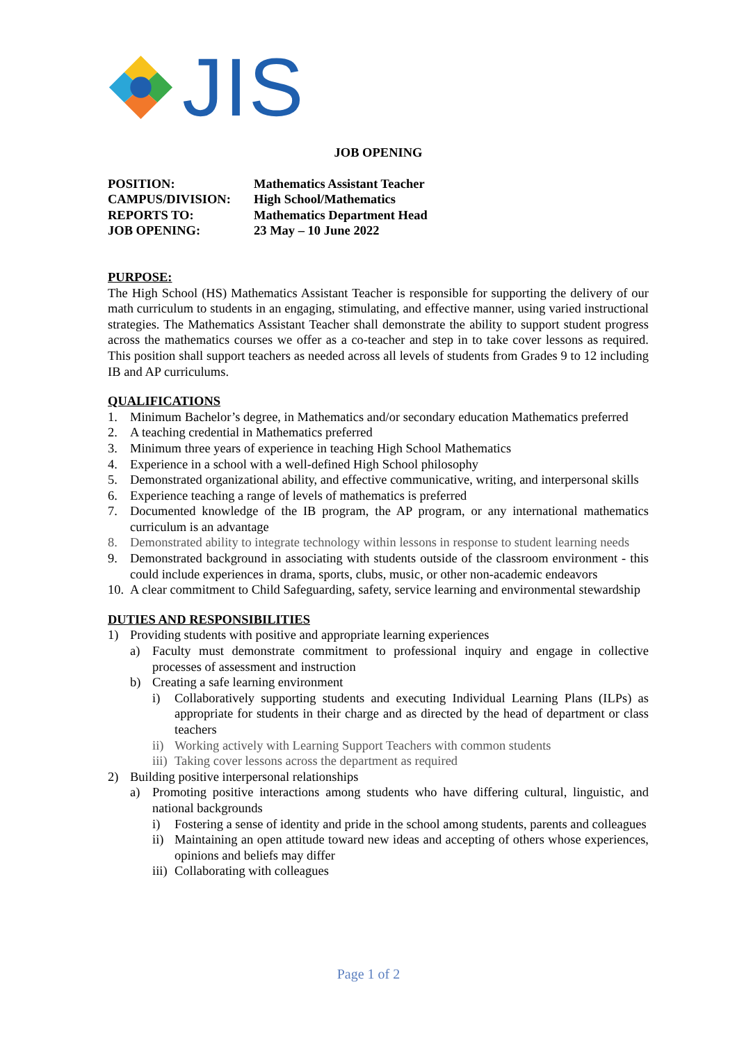JIS
JOB OPENING
| POSITION: | Mathematics Assistant Teacher |
| CAMPUS/DIVISION: | High School/Mathematics |
| REPORTS TO: | Mathematics Department Head |
| JOB OPENING: | 23 May – 10 June 2022 |
PURPOSE:
The High School (HS) Mathematics Assistant Teacher is responsible for supporting the delivery of our math curriculum to students in an engaging, stimulating, and effective manner, using varied instructional strategies. The Mathematics Assistant Teacher shall demonstrate the ability to support student progress across the mathematics courses we offer as a co-teacher and step in to take cover lessons as required. This position shall support teachers as needed across all levels of students from Grades 9 to 12 including IB and AP curriculums.
QUALIFICATIONS
1. Minimum Bachelor’s degree, in Mathematics and/or secondary education Mathematics preferred
2. A teaching credential in Mathematics preferred
3. Minimum three years of experience in teaching High School Mathematics
4. Experience in a school with a well-defined High School philosophy
5. Demonstrated organizational ability, and effective communicative, writing, and interpersonal skills
6. Experience teaching a range of levels of mathematics is preferred
7. Documented knowledge of the IB program, the AP program, or any international mathematics curriculum is an advantage
8. Demonstrated ability to integrate technology within lessons in response to student learning needs
9. Demonstrated background in associating with students outside of the classroom environment - this could include experiences in drama, sports, clubs, music, or other non-academic endeavors
10. A clear commitment to Child Safeguarding, safety, service learning and environmental stewardship
DUTIES AND RESPONSIBILITIES
1) Providing students with positive and appropriate learning experiences
a) Faculty must demonstrate commitment to professional inquiry and engage in collective processes of assessment and instruction
b) Creating a safe learning environment
i) Collaboratively supporting students and executing Individual Learning Plans (ILPs) as appropriate for students in their charge and as directed by the head of department or class teachers
ii) Working actively with Learning Support Teachers with common students
iii) Taking cover lessons across the department as required
2) Building positive interpersonal relationships
a) Promoting positive interactions among students who have differing cultural, linguistic, and national backgrounds
i) Fostering a sense of identity and pride in the school among students, parents and colleagues
ii) Maintaining an open attitude toward new ideas and accepting of others whose experiences, opinions and beliefs may differ
iii) Collaborating with colleagues
Page 1 of 2